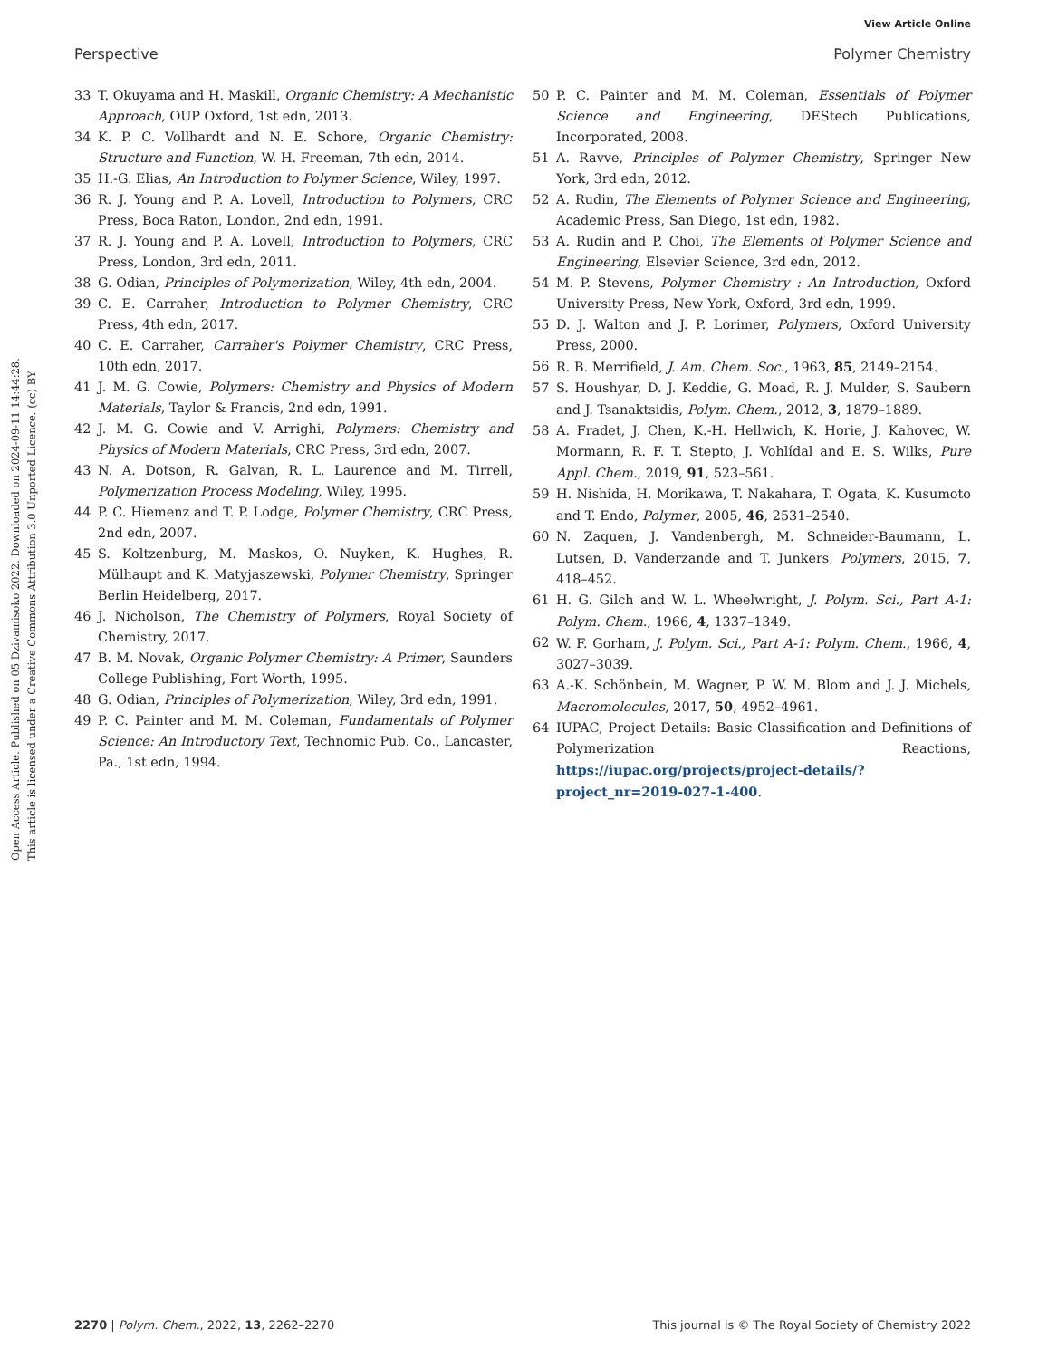View Article Online
Perspective Polymer Chemistry
Open Access Article. Published on 05 Dzivamisoko 2022. Downloaded on 2024-09-11 14:44:28.
This article is licensed under a Creative Commons Attribution 3.0 Unported Licence. (cc) BY
33 T. Okuyama and H. Maskill, Organic Chemistry: A Mechanistic Approach, OUP Oxford, 1st edn, 2013.
34 K. P. C. Vollhardt and N. E. Schore, Organic Chemistry: Structure and Function, W. H. Freeman, 7th edn, 2014.
35 H.-G. Elias, An Introduction to Polymer Science, Wiley, 1997.
36 R. J. Young and P. A. Lovell, Introduction to Polymers, CRC Press, Boca Raton, London, 2nd edn, 1991.
37 R. J. Young and P. A. Lovell, Introduction to Polymers, CRC Press, London, 3rd edn, 2011.
38 G. Odian, Principles of Polymerization, Wiley, 4th edn, 2004.
39 C. E. Carraher, Introduction to Polymer Chemistry, CRC Press, 4th edn, 2017.
40 C. E. Carraher, Carraher's Polymer Chemistry, CRC Press, 10th edn, 2017.
41 J. M. G. Cowie, Polymers: Chemistry and Physics of Modern Materials, Taylor & Francis, 2nd edn, 1991.
42 J. M. G. Cowie and V. Arrighi, Polymers: Chemistry and Physics of Modern Materials, CRC Press, 3rd edn, 2007.
43 N. A. Dotson, R. Galvan, R. L. Laurence and M. Tirrell, Polymerization Process Modeling, Wiley, 1995.
44 P. C. Hiemenz and T. P. Lodge, Polymer Chemistry, CRC Press, 2nd edn, 2007.
45 S. Koltzenburg, M. Maskos, O. Nuyken, K. Hughes, R. Mülhaupt and K. Matyjaszewski, Polymer Chemistry, Springer Berlin Heidelberg, 2017.
46 J. Nicholson, The Chemistry of Polymers, Royal Society of Chemistry, 2017.
47 B. M. Novak, Organic Polymer Chemistry: A Primer, Saunders College Publishing, Fort Worth, 1995.
48 G. Odian, Principles of Polymerization, Wiley, 3rd edn, 1991.
49 P. C. Painter and M. M. Coleman, Fundamentals of Polymer Science: An Introductory Text, Technomic Pub. Co., Lancaster, Pa., 1st edn, 1994.
50 P. C. Painter and M. M. Coleman, Essentials of Polymer Science and Engineering, DEStech Publications, Incorporated, 2008.
51 A. Ravve, Principles of Polymer Chemistry, Springer New York, 3rd edn, 2012.
52 A. Rudin, The Elements of Polymer Science and Engineering, Academic Press, San Diego, 1st edn, 1982.
53 A. Rudin and P. Choi, The Elements of Polymer Science and Engineering, Elsevier Science, 3rd edn, 2012.
54 M. P. Stevens, Polymer Chemistry : An Introduction, Oxford University Press, New York, Oxford, 3rd edn, 1999.
55 D. J. Walton and J. P. Lorimer, Polymers, Oxford University Press, 2000.
56 R. B. Merrifield, J. Am. Chem. Soc., 1963, 85, 2149–2154.
57 S. Houshyar, D. J. Keddie, G. Moad, R. J. Mulder, S. Saubern and J. Tsanaktsidis, Polym. Chem., 2012, 3, 1879–1889.
58 A. Fradet, J. Chen, K.-H. Hellwich, K. Horie, J. Kahovec, W. Mormann, R. F. T. Stepto, J. Vohlídal and E. S. Wilks, Pure Appl. Chem., 2019, 91, 523–561.
59 H. Nishida, H. Morikawa, T. Nakahara, T. Ogata, K. Kusumoto and T. Endo, Polymer, 2005, 46, 2531–2540.
60 N. Zaquen, J. Vandenbergh, M. Schneider-Baumann, L. Lutsen, D. Vanderzande and T. Junkers, Polymers, 2015, 7, 418–452.
61 H. G. Gilch and W. L. Wheelwright, J. Polym. Sci., Part A-1: Polym. Chem., 1966, 4, 1337–1349.
62 W. F. Gorham, J. Polym. Sci., Part A-1: Polym. Chem., 1966, 4, 3027–3039.
63 A.-K. Schönbein, M. Wagner, P. W. M. Blom and J. J. Michels, Macromolecules, 2017, 50, 4952–4961.
64 IUPAC, Project Details: Basic Classification and Definitions of Polymerization Reactions, https://iupac.org/projects/project-details/?project_nr=2019-027-1-400.
2270 | Polym. Chem., 2022, 13, 2262–2270 This journal is © The Royal Society of Chemistry 2022